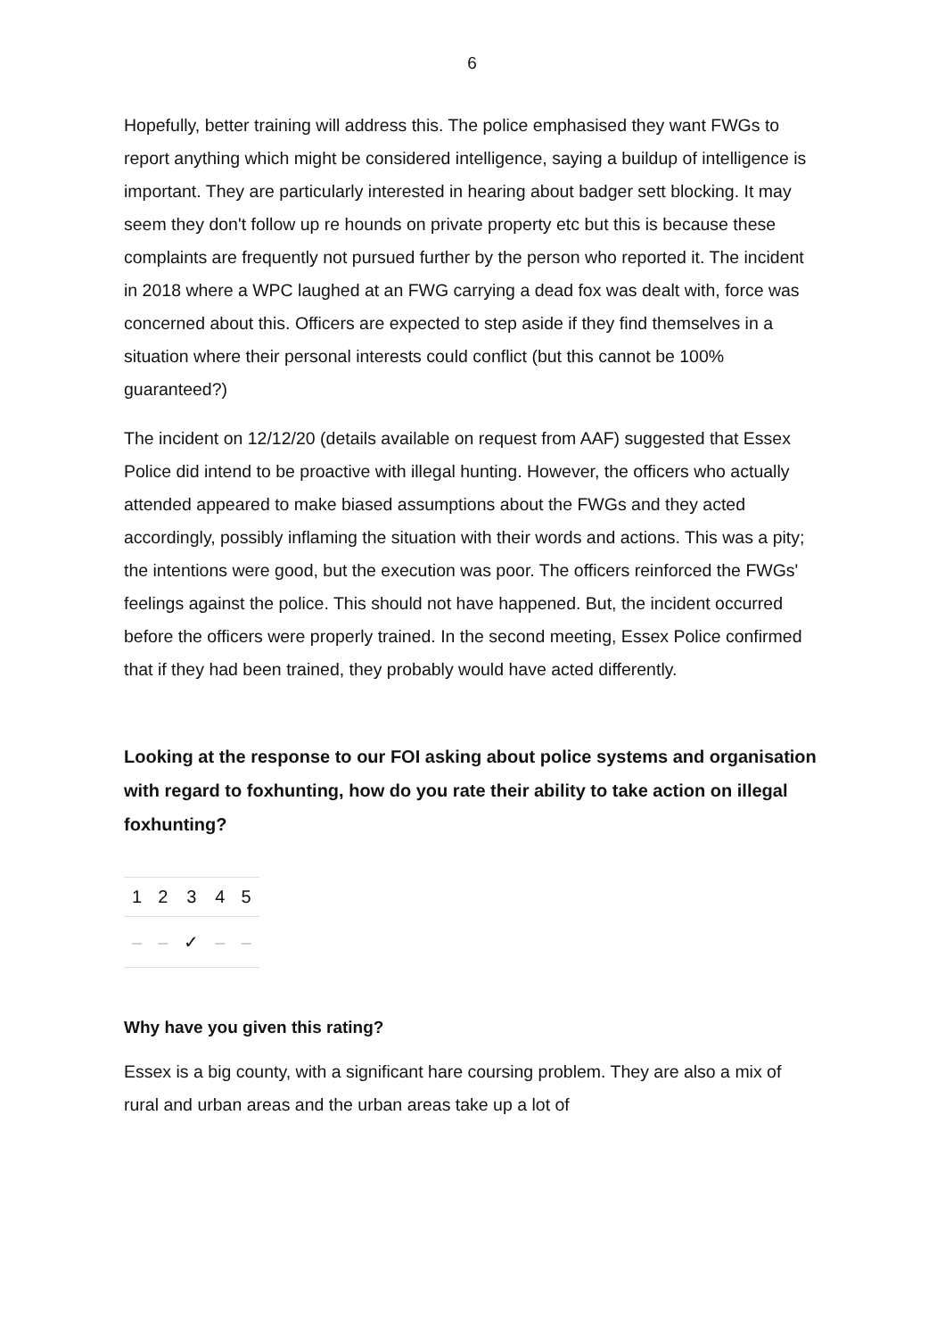6
Hopefully, better training will address this. The police emphasised they want FWGs to report anything which might be considered intelligence, saying a buildup of intelligence is important. They are particularly interested in hearing about badger sett blocking. It may seem they don't follow up re hounds on private property etc but this is because these complaints are frequently not pursued further by the person who reported it. The incident in 2018 where a WPC laughed at an FWG carrying a dead fox was dealt with, force was concerned about this. Officers are expected to step aside if they find themselves in a situation where their personal interests could conflict (but this cannot be 100% guaranteed?)
The incident on 12/12/20 (details available on request from AAF) suggested that Essex Police did intend to be proactive with illegal hunting. However, the officers who actually attended appeared to make biased assumptions about the FWGs and they acted accordingly, possibly inflaming the situation with their words and actions. This was a pity; the intentions were good, but the execution was poor. The officers reinforced the FWGs' feelings against the police. This should not have happened. But, the incident occurred before the officers were properly trained. In the second meeting, Essex Police confirmed that if they had been trained, they probably would have acted differently.
Looking at the response to our FOI asking about police systems and organisation with regard to foxhunting, how do you rate their ability to take action on illegal foxhunting?
| 1 | 2 | 3 | 4 | 5 |
| --- | --- | --- | --- | --- |
| – | – | ✓ | – | – |
Why have you given this rating?
Essex is a big county, with a significant hare coursing problem. They are also a mix of rural and urban areas and the urban areas take up a lot of